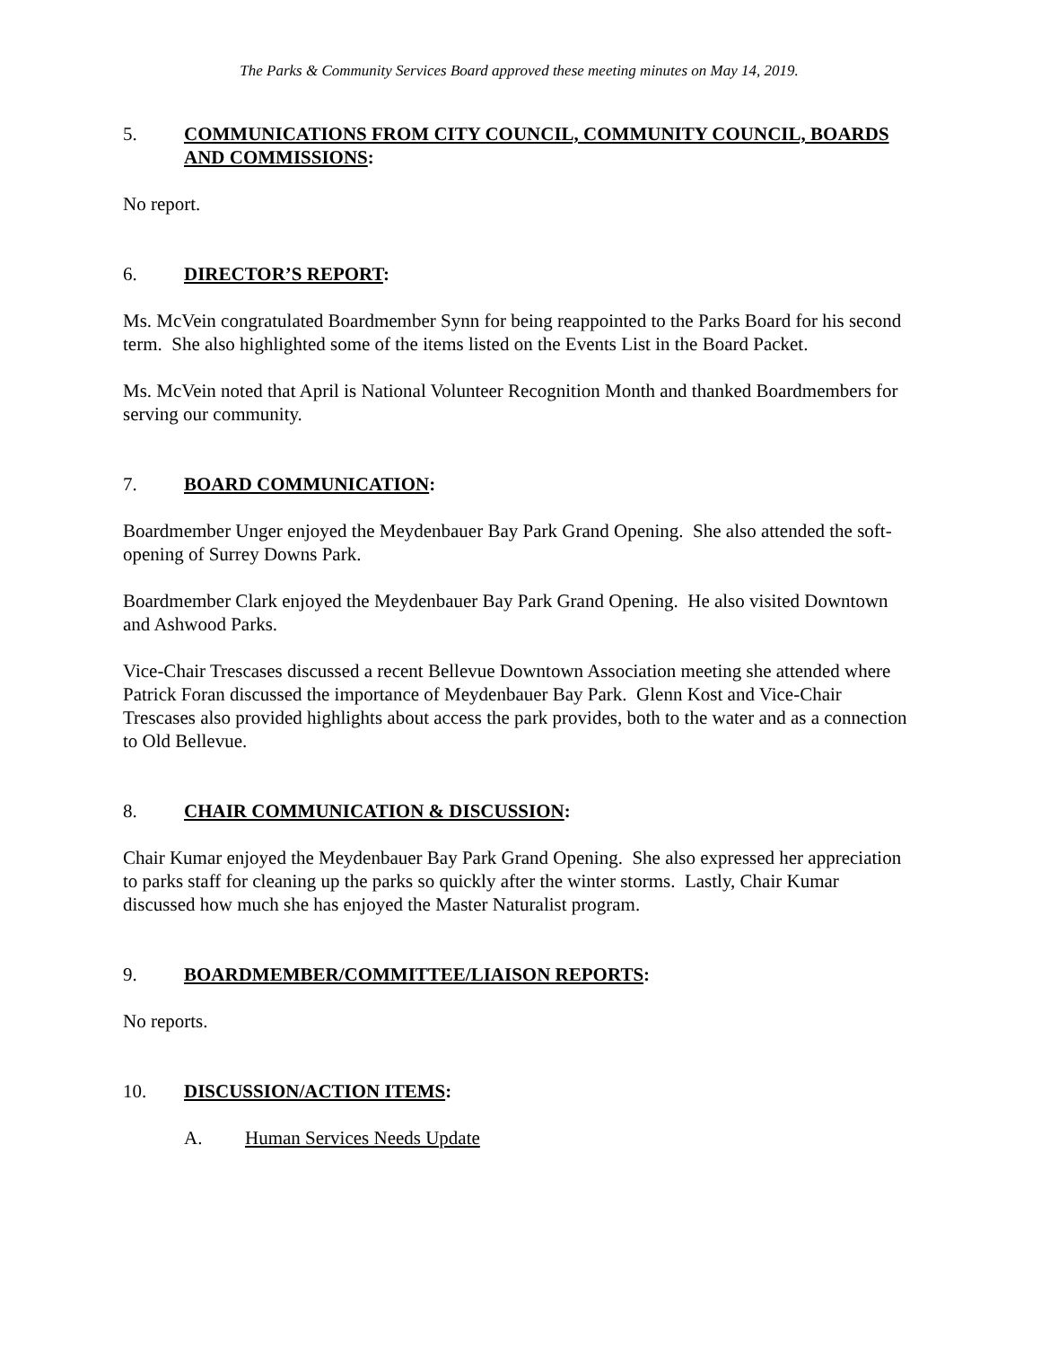The Parks & Community Services Board approved these meeting minutes on May 14, 2019.
5. COMMUNICATIONS FROM CITY COUNCIL, COMMUNITY COUNCIL, BOARDS AND COMMISSIONS:
No report.
6. DIRECTOR’S REPORT:
Ms. McVein congratulated Boardmember Synn for being reappointed to the Parks Board for his second term. She also highlighted some of the items listed on the Events List in the Board Packet.
Ms. McVein noted that April is National Volunteer Recognition Month and thanked Boardmembers for serving our community.
7. BOARD COMMUNICATION:
Boardmember Unger enjoyed the Meydenbauer Bay Park Grand Opening. She also attended the soft-opening of Surrey Downs Park.
Boardmember Clark enjoyed the Meydenbauer Bay Park Grand Opening. He also visited Downtown and Ashwood Parks.
Vice-Chair Trescases discussed a recent Bellevue Downtown Association meeting she attended where Patrick Foran discussed the importance of Meydenbauer Bay Park. Glenn Kost and Vice-Chair Trescases also provided highlights about access the park provides, both to the water and as a connection to Old Bellevue.
8. CHAIR COMMUNICATION & DISCUSSION:
Chair Kumar enjoyed the Meydenbauer Bay Park Grand Opening. She also expressed her appreciation to parks staff for cleaning up the parks so quickly after the winter storms. Lastly, Chair Kumar discussed how much she has enjoyed the Master Naturalist program.
9. BOARDMEMBER/COMMITTEE/LIAISON REPORTS:
No reports.
10. DISCUSSION/ACTION ITEMS:
A. Human Services Needs Update